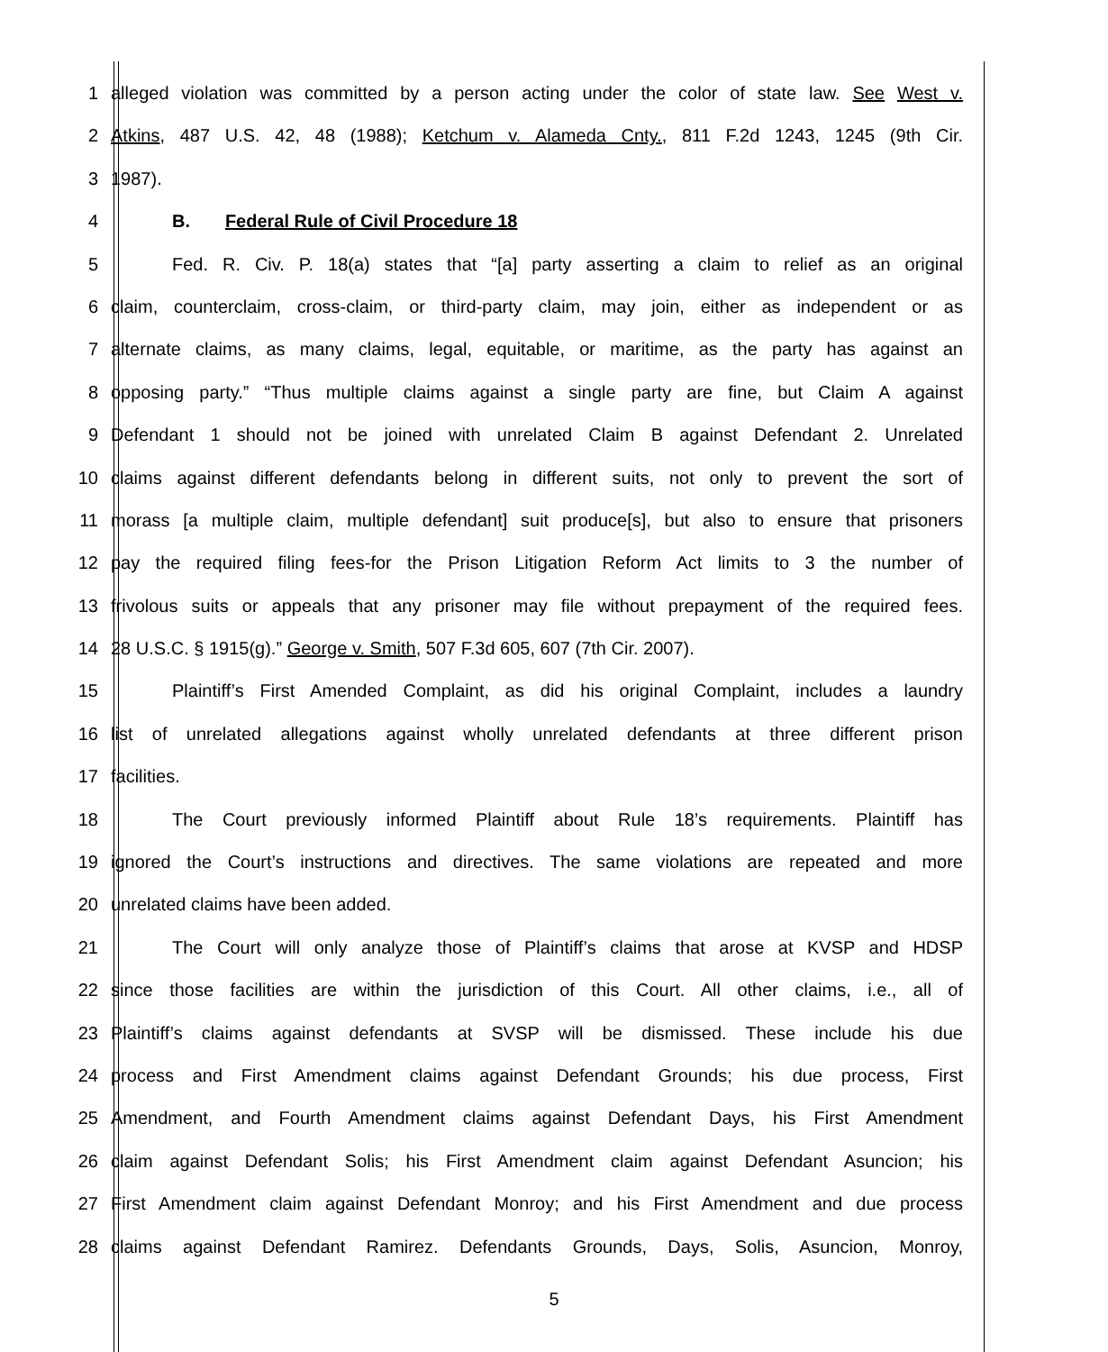1 alleged violation was committed by a person acting under the color of state law. See West v.
2 Atkins, 487 U.S. 42, 48 (1988); Ketchum v. Alameda Cnty., 811 F.2d 1243, 1245 (9th Cir.
3 1987).
4 B. Federal Rule of Civil Procedure 18
5 Fed. R. Civ. P. 18(a) states that “[a] party asserting a claim to relief as an original
6 claim, counterclaim, cross-claim, or third-party claim, may join, either as independent or as
7 alternate claims, as many claims, legal, equitable, or maritime, as the party has against an
8 opposing party.” “Thus multiple claims against a single party are fine, but Claim A against
9 Defendant 1 should not be joined with unrelated Claim B against Defendant 2. Unrelated
10 claims against different defendants belong in different suits, not only to prevent the sort of
11 morass [a multiple claim, multiple defendant] suit produce[s], but also to ensure that prisoners
12 pay the required filing fees-for the Prison Litigation Reform Act limits to 3 the number of
13 frivolous suits or appeals that any prisoner may file without prepayment of the required fees.
14 28 U.S.C. § 1915(g).” George v. Smith, 507 F.3d 605, 607 (7th Cir. 2007).
15 Plaintiff’s First Amended Complaint, as did his original Complaint, includes a laundry
16 list of unrelated allegations against wholly unrelated defendants at three different prison
17 facilities.
18 The Court previously informed Plaintiff about Rule 18’s requirements. Plaintiff has
19 ignored the Court’s instructions and directives. The same violations are repeated and more
20 unrelated claims have been added.
21 The Court will only analyze those of Plaintiff’s claims that arose at KVSP and HDSP
22 since those facilities are within the jurisdiction of this Court. All other claims, i.e., all of
23 Plaintiff’s claims against defendants at SVSP will be dismissed. These include his due
24 process and First Amendment claims against Defendant Grounds; his due process, First
25 Amendment, and Fourth Amendment claims against Defendant Days, his First Amendment
26 claim against Defendant Solis; his First Amendment claim against Defendant Asuncion; his
27 First Amendment claim against Defendant Monroy; and his First Amendment and due process
28 claims against Defendant Ramirez. Defendants Grounds, Days, Solis, Asuncion, Monroy,
5